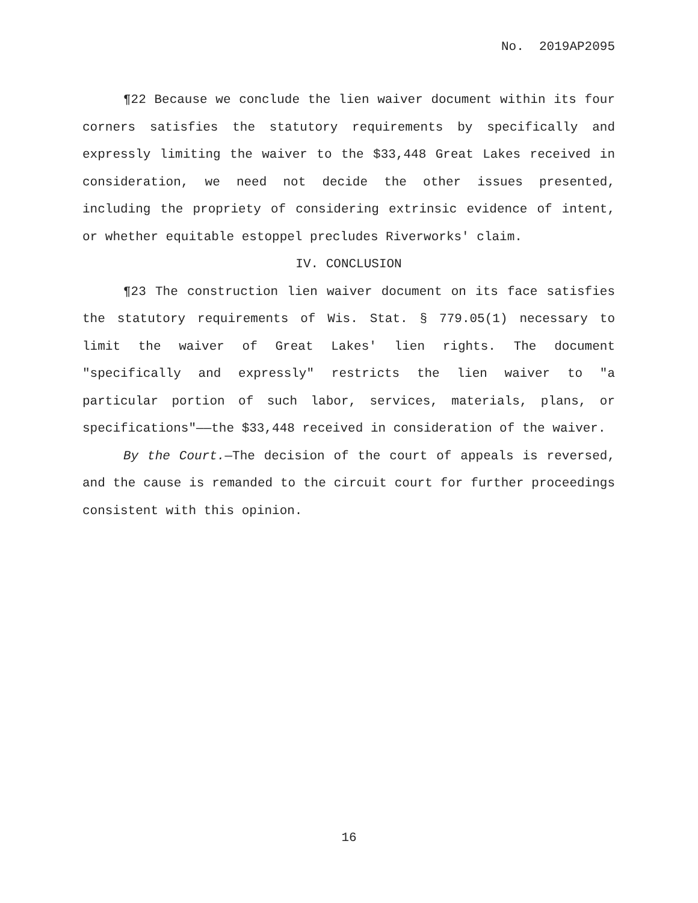No. 2019AP2095
¶22 Because we conclude the lien waiver document within its four corners satisfies the statutory requirements by specifically and expressly limiting the waiver to the $33,448 Great Lakes received in consideration, we need not decide the other issues presented, including the propriety of considering extrinsic evidence of intent, or whether equitable estoppel precludes Riverworks' claim.
IV. CONCLUSION
¶23 The construction lien waiver document on its face satisfies the statutory requirements of Wis. Stat. § 779.05(1) necessary to limit the waiver of Great Lakes' lien rights. The document "specifically and expressly" restricts the lien waiver to "a particular portion of such labor, services, materials, plans, or specifications"——the $33,448 received in consideration of the waiver.
By the Court.—The decision of the court of appeals is reversed, and the cause is remanded to the circuit court for further proceedings consistent with this opinion.
16